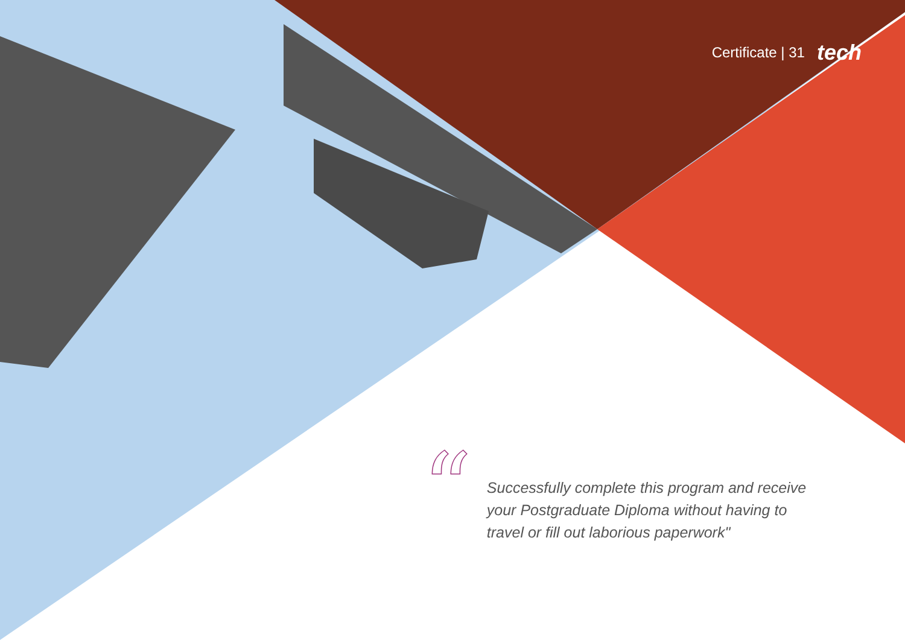Certificate | 31 tech
“
Successfully complete this program and receive your Postgraduate Diploma without having to travel or fill out laborious paperwork"